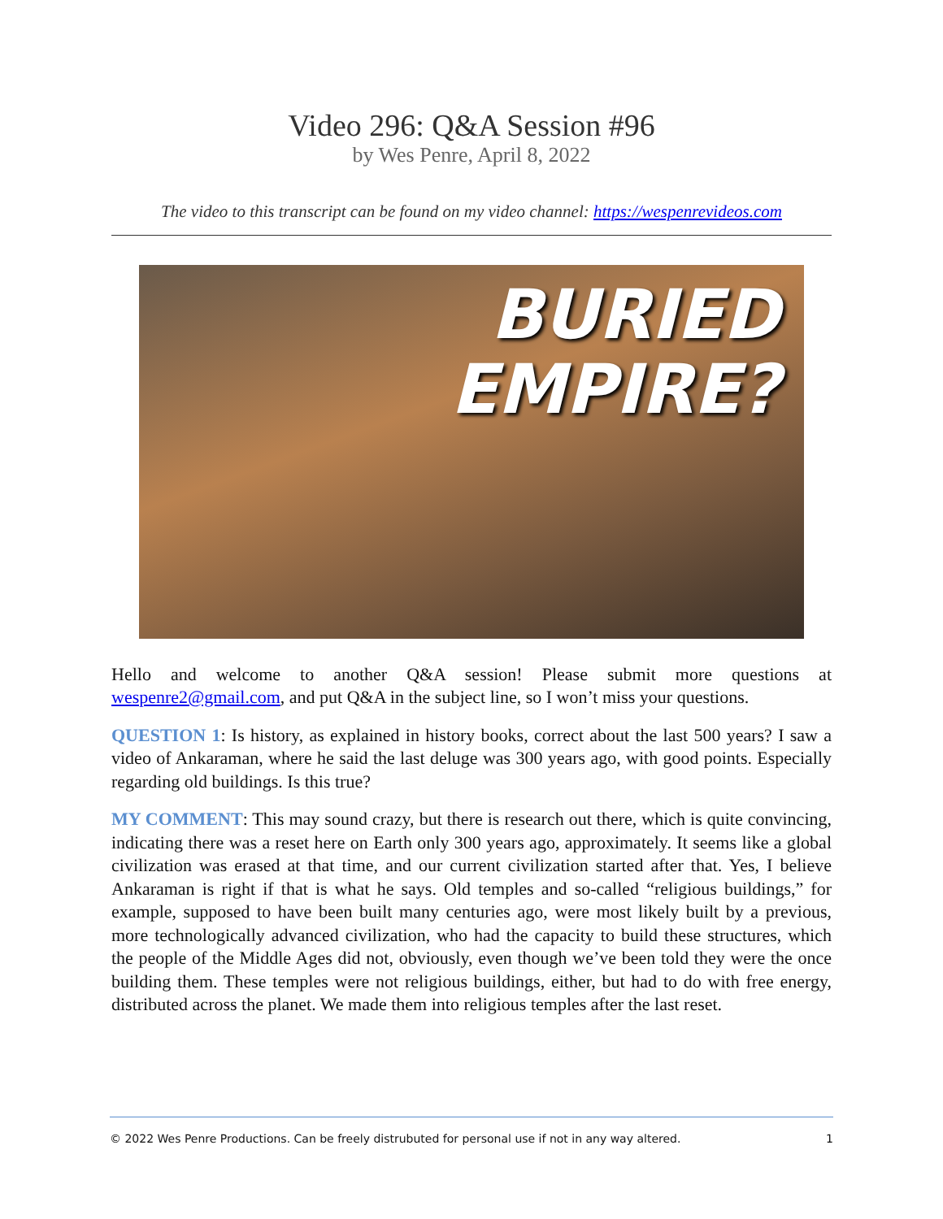Video 296: Q&A Session #96
by Wes Penre, April 8, 2022
The video to this transcript can be found on my video channel: https://wespenrevideos.com
BURIED
EMPIRE?
Hello and welcome to another Q&A session! Please submit more questions at wespenre2@gmail.com, and put Q&A in the subject line, so I won’t miss your questions.
QUESTION 1: Is history, as explained in history books, correct about the last 500 years? I saw a video of Ankaraman, where he said the last deluge was 300 years ago, with good points. Especially regarding old buildings. Is this true?
MY COMMENT: This may sound crazy, but there is research out there, which is quite convincing, indicating there was a reset here on Earth only 300 years ago, approximately. It seems like a global civilization was erased at that time, and our current civilization started after that. Yes, I believe Ankaraman is right if that is what he says. Old temples and so-called “religious buildings,” for example, supposed to have been built many centuries ago, were most likely built by a previous, more technologically advanced civilization, who had the capacity to build these structures, which the people of the Middle Ages did not, obviously, even though we’ve been told they were the once building them. These temples were not religious buildings, either, but had to do with free energy, distributed across the planet. We made them into religious temples after the last reset.
© 2022 Wes Penre Productions. Can be freely distrubuted for personal use if not in any way altered. 1